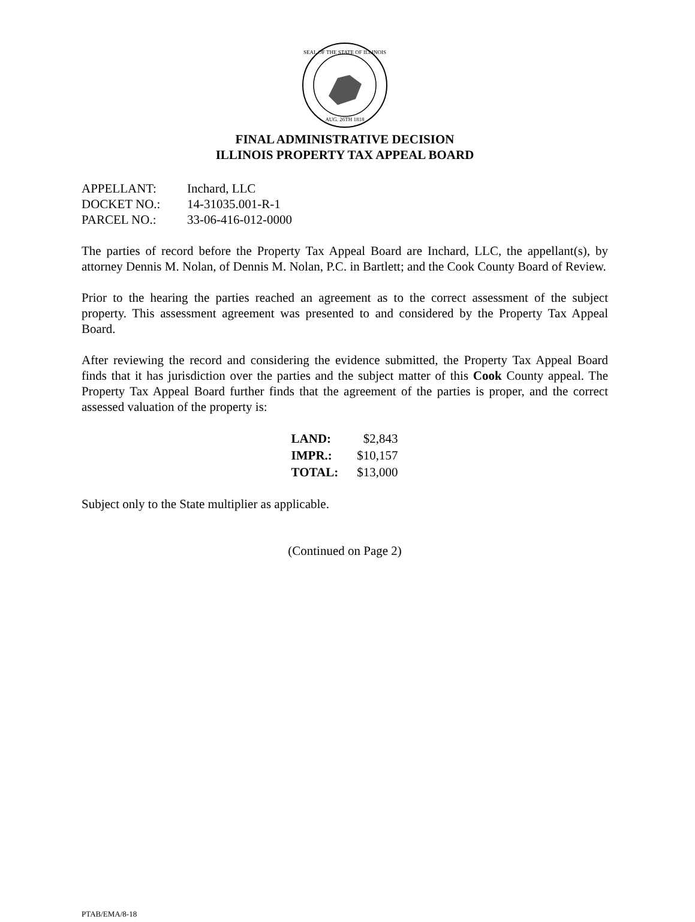SEAL OF THE STATE OF ILLINOIS
AUG. 26TH 1818
FINAL ADMINISTRATIVE DECISION
ILLINOIS PROPERTY TAX APPEAL BOARD
| APPELLANT: | Inchard, LLC |
| DOCKET NO.: | 14-31035.001-R-1 |
| PARCEL NO.: | 33-06-416-012-0000 |
The parties of record before the Property Tax Appeal Board are Inchard, LLC, the appellant(s), by attorney Dennis M. Nolan, of Dennis M. Nolan, P.C. in Bartlett; and the Cook County Board of Review.
Prior to the hearing the parties reached an agreement as to the correct assessment of the subject property. This assessment agreement was presented to and considered by the Property Tax Appeal Board.
After reviewing the record and considering the evidence submitted, the Property Tax Appeal Board finds that it has jurisdiction over the parties and the subject matter of this Cook County appeal. The Property Tax Appeal Board further finds that the agreement of the parties is proper, and the correct assessed valuation of the property is:
| LAND: | $2,843 |
| IMPR.: | $10,157 |
| TOTAL: | $13,000 |
Subject only to the State multiplier as applicable.
(Continued on Page 2)
PTAB/EMA/8-18